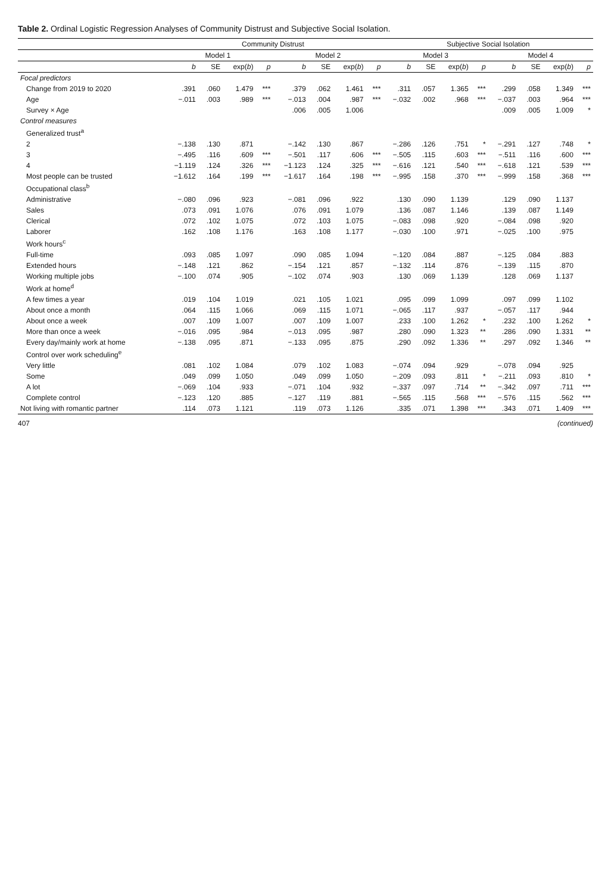Table 2. Ordinal Logistic Regression Analyses of Community Distrust and Subjective Social Isolation.
| | Community Distrust | | | | | | | | Subjective Social Isolation | | | | | | | |
| --- | --- | --- | --- | --- | --- | --- | --- | --- | --- | --- | --- | --- | --- | --- | --- | --- |
| | Model 1 | | | | Model 2 | | | | Model 3 | | | | Model 4 | | | |
| | b | SE | exp( b ) | p | b | SE | exp( b ) | p | b | SE | exp( b ) | p | b | SE | exp( b ) | p |
| Focal predictors | | | | | | | | | | | | | | | | |
| Change from 2019 to 2020 | .391 | .060 | 1.479 | *** | .379 | .062 | 1.461 | *** | .311 | .057 | 1.365 | *** | .299 | .058 | 1.349 | *** |
| Age | −.011 | .003 | .989 | *** | −.013 | .004 | .987 | *** | −.032 | .002 | .968 | *** | −.037 | .003 | .964 | *** |
| Survey × Age | | | | | .006 | .005 | 1.006 | | | | | | .009 | .005 | 1.009 | * |
| Control measures | | | | | | | | | | | | | | | | |
| Generalized trust<sup>a</sup> | | | | | | | | | | | | | | | | |
| 2 | −.138 | .130 | .871 | | −.142 | .130 | .867 | | −.286 | .126 | .751 | * | −.291 | .127 | .748 | * |
| 3 | −.495 | .116 | .609 | *** | −.501 | .117 | .606 | *** | −.505 | .115 | .603 | *** | −.511 | .116 | .600 | *** |
| 4 | −1.119 | .124 | .326 | *** | −1.123 | .124 | .325 | *** | −.616 | .121 | .540 | *** | −.618 | .121 | .539 | *** |
| Most people can be trusted | −1.612 | .164 | .199 | *** | −1.617 | .164 | .198 | *** | −.995 | .158 | .370 | *** | −.999 | .158 | .368 | *** |
| Occupational class<sup>b</sup> | | | | | | | | | | | | | | | | |
| Administrative | −.080 | .096 | .923 | | −.081 | .096 | .922 | | .130 | .090 | 1.139 | | .129 | .090 | 1.137 | |
| Sales | .073 | .091 | 1.076 | | .076 | .091 | 1.079 | | .136 | .087 | 1.146 | | .139 | .087 | 1.149 | |
| Clerical | .072 | .102 | 1.075 | | .072 | .103 | 1.075 | | −.083 | .098 | .920 | | −.084 | .098 | .920 | |
| Laborer | .162 | .108 | 1.176 | | .163 | .108 | 1.177 | | −.030 | .100 | .971 | | −.025 | .100 | .975 | |
| Work hours<sup>c</sup> | | | | | | | | | | | | | | | | |
| Full-time | .093 | .085 | 1.097 | | .090 | .085 | 1.094 | | −.120 | .084 | .887 | | −.125 | .084 | .883 | |
| Extended hours | −.148 | .121 | .862 | | −.154 | .121 | .857 | | −.132 | .114 | .876 | | −.139 | .115 | .870 | |
| Working multiple jobs | −.100 | .074 | .905 | | −.102 | .074 | .903 | | .130 | .069 | 1.139 | | .128 | .069 | 1.137 | |
| Work at home<sup>d</sup> | | | | | | | | | | | | | | | | |
| A few times a year | .019 | .104 | 1.019 | | .021 | .105 | 1.021 | | .095 | .099 | 1.099 | | .097 | .099 | 1.102 | |
| About once a month | .064 | .115 | 1.066 | | .069 | .115 | 1.071 | | −.065 | .117 | .937 | | −.057 | .117 | .944 | |
| About once a week | .007 | .109 | 1.007 | | .007 | .109 | 1.007 | | .233 | .100 | 1.262 | * | .232 | .100 | 1.262 | * |
| More than once a week | −.016 | .095 | .984 | | −.013 | .095 | .987 | | .280 | .090 | 1.323 | ** | .286 | .090 | 1.331 | ** |
| Every day/mainly work at home | −.138 | .095 | .871 | | −.133 | .095 | .875 | | .290 | .092 | 1.336 | ** | .297 | .092 | 1.346 | ** |
| Control over work scheduling<sup>e</sup> | | | | | | | | | | | | | | | | |
| Very little | .081 | .102 | 1.084 | | .079 | .102 | 1.083 | | −.074 | .094 | .929 | | −.078 | .094 | .925 | |
| Some | .049 | .099 | 1.050 | | .049 | .099 | 1.050 | | −.209 | .093 | .811 | * | −.211 | .093 | .810 | * |
| A lot | −.069 | .104 | .933 | | −.071 | .104 | .932 | | −.337 | .097 | .714 | ** | −.342 | .097 | .711 | *** |
| Complete control | −.123 | .120 | .885 | | −.127 | .119 | .881 | | −.565 | .115 | .568 | *** | −.576 | .115 | .562 | *** |
| Not living with romantic partner | .114 | .073 | 1.121 | | .119 | .073 | 1.126 | | .335 | .071 | 1.398 | *** | .343 | .071 | 1.409 | *** |
407 (continued)